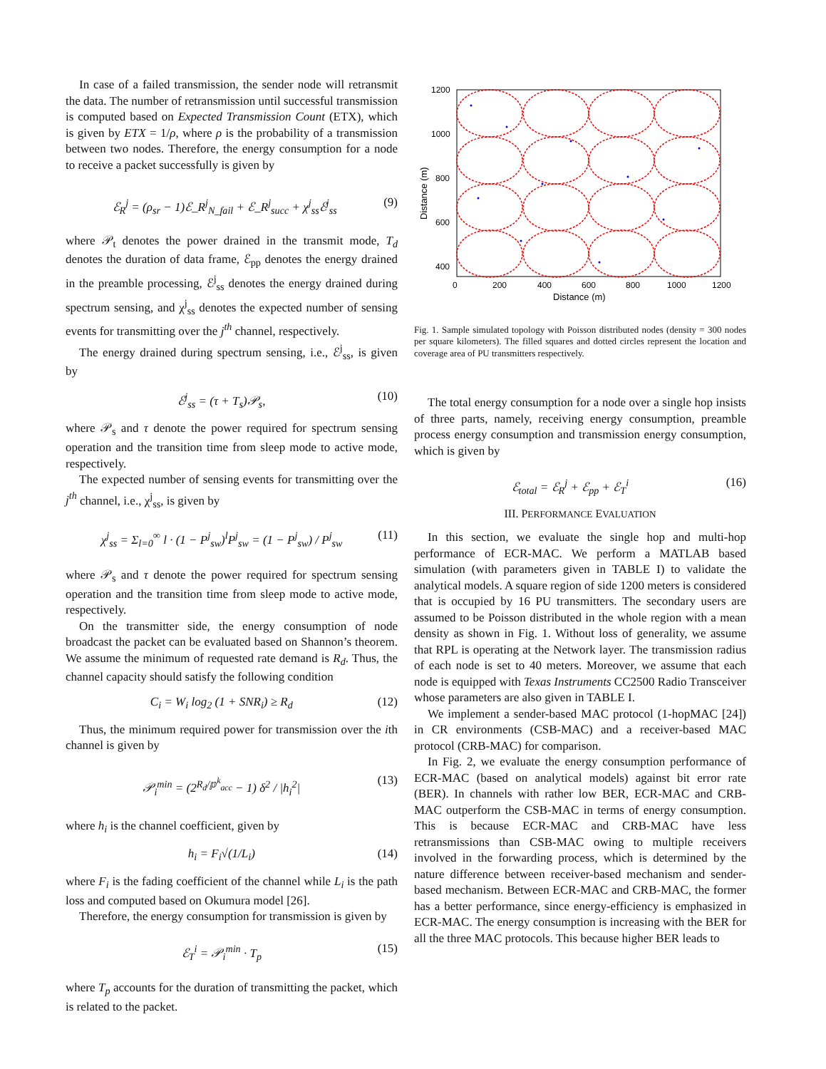In case of a failed transmission, the sender node will retransmit the data. The number of retransmission until successful transmission is computed based on Expected Transmission Count (ETX), which is given by ETX = 1/ρ, where ρ is the probability of a transmission between two nodes. Therefore, the energy consumption for a node to receive a packet successfully is given by
ℰ<sub>R</sub><sup>j</sup> = (ρ<sub>sr</sub> − 1)ℰ_R<sup>j</sup><sub>N_fail</sub> + ℰ_R<sup>j</sup><sub>succ</sub> + χ<sup>j</sup><sub>ss</sub>ℰ<sup>j</sup><sub>ss</sub> (9)
where 𝒫<sub>t</sub> denotes the power drained in the transmit mode, T<sub>d</sub> denotes the duration of data frame, ℰ<sub>pp</sub> denotes the energy drained in the preamble processing, ℰ<sup>j</sup><sub>ss</sub> denotes the energy drained during spectrum sensing, and χ<sup>j</sup><sub>ss</sub> denotes the expected number of sensing events for transmitting over the j<sup>th</sup> channel, respectively.
The energy drained during spectrum sensing, i.e., ℰ<sup>j</sup><sub>ss</sub>, is given by
ℰ<sup>j</sup><sub>ss</sub> = (τ + T<sub>s</sub>)𝒫<sub>s</sub>, (10)
where 𝒫<sub>s</sub> and τ denote the power required for spectrum sensing operation and the transition time from sleep mode to active mode, respectively.
The expected number of sensing events for transmitting over the j<sup>th</sup> channel, i.e., χ<sup>j</sup><sub>ss</sub>, is given by
χ<sup>j</sup><sub>ss</sub> = Σ<sub>l=0</sub><sup>∞</sup> l · (1 − P<sup>j</sup><sub>sw</sub>)<sup>l</sup>P<sup>j</sup><sub>sw</sub> = (1 − P<sup>j</sup><sub>sw</sub>) / P<sup>j</sup><sub>sw</sub> (11)
where 𝒫<sub>s</sub> and τ denote the power required for spectrum sensing operation and the transition time from sleep mode to active mode, respectively.
On the transmitter side, the energy consumption of node broadcast the packet can be evaluated based on Shannon’s theorem. We assume the minimum of requested rate demand is R<sub>d</sub>. Thus, the channel capacity should satisfy the following condition
C<sub>i</sub> = W<sub>i</sub> log<sub>2</sub> (1 + SNR<sub>i</sub>) ≥ R<sub>d</sub> (12)
Thus, the minimum required power for transmission over the ith channel is given by
𝒫<sub>i</sub><sup>min</sup> = (2<sup>R<sub>d</sub>/𝕡<sup>k</sup><sub>acc</sub></sup> − 1) δ<sup>2</sup> / |h<sub>i</sub><sup>2</sup>| (13)
where h<sub>i</sub> is the channel coefficient, given by
h<sub>i</sub> = F<sub>i</sub>√(1/L<sub>i</sub>) (14)
where F<sub>i</sub> is the fading coefficient of the channel while L<sub>i</sub> is the path loss and computed based on Okumura model [26].
Therefore, the energy consumption for transmission is given by
ℰ<sub>T</sub><sup>i</sup> = 𝒫<sub>i</sub><sup>min</sup> · T<sub>p</sub> (15)
where T<sub>p</sub> accounts for the duration of transmitting the packet, which is related to the packet.
1200
1000
800
600
400
.
0
200
400
600
800
1000
1200
Distance (m)
Distance (m)
Fig. 1. Sample simulated topology with Poisson distributed nodes (density = 300 nodes per square kilometers). The filled squares and dotted circles represent the location and coverage area of PU transmitters respectively.
The total energy consumption for a node over a single hop insists of three parts, namely, receiving energy consumption, preamble process energy consumption and transmission energy consumption, which is given by
ℰ<sub>total</sub> = ℰ<sub>R</sub><sup>j</sup> + ℰ<sub>pp</sub> + ℰ<sub>T</sub><sup>i</sup> (16)
III. PERFORMANCE EVALUATION
In this section, we evaluate the single hop and multi-hop performance of ECR-MAC. We perform a MATLAB based simulation (with parameters given in TABLE I) to validate the analytical models. A square region of side 1200 meters is considered that is occupied by 16 PU transmitters. The secondary users are assumed to be Poisson distributed in the whole region with a mean density as shown in Fig. 1. Without loss of generality, we assume that RPL is operating at the Network layer. The transmission radius of each node is set to 40 meters. Moreover, we assume that each node is equipped with Texas Instruments CC2500 Radio Transceiver whose parameters are also given in TABLE I.
We implement a sender-based MAC protocol (1-hopMAC [24]) in CR environments (CSB-MAC) and a receiver-based MAC protocol (CRB-MAC) for comparison.
In Fig. 2, we evaluate the energy consumption performance of ECR-MAC (based on analytical models) against bit error rate (BER). In channels with rather low BER, ECR-MAC and CRB-MAC outperform the CSB-MAC in terms of energy consumption. This is because ECR-MAC and CRB-MAC have less retransmissions than CSB-MAC owing to multiple receivers involved in the forwarding process, which is determined by the nature difference between receiver-based mechanism and sender-based mechanism. Between ECR-MAC and CRB-MAC, the former has a better performance, since energy-efficiency is emphasized in ECR-MAC. The energy consumption is increasing with the BER for all the three MAC protocols. This because higher BER leads to